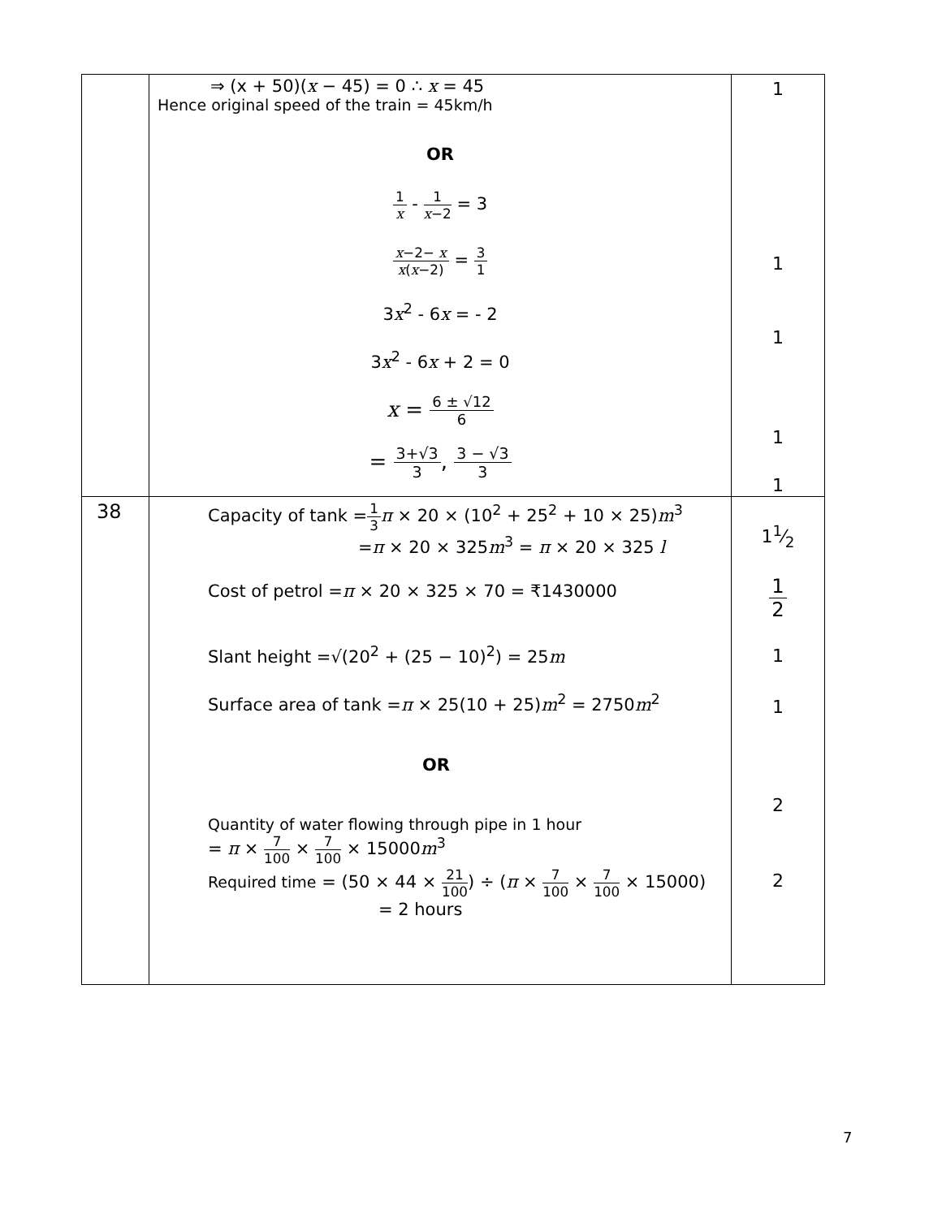| | ⇒ (x + 50)( x − 45) = 0 ∴ x = 45 Hence original speed of the train = 45km/h OR 1 x - 1 x −2 = 3 x −2− x x ( x −2) = 3 1 3 x<sup>2</sup> - 6 x = - 2 3 x<sup>2</sup> - 6 x + 2 = 0 x = 6 ± √12 6 = 3+√3 3 , 3 − √3 3 | 1 1 1 1 1 |
| 38 | Capacity of tank = 1 3 π × 20 × (10<sup>2</sup> + 25<sup>2</sup> + 10 × 25) m<sup>3</sup> = π × 20 × 325 m<sup>3</sup> = π × 20 × 325 l Cost of petrol = π × 20 × 325 × 70 = ₹1430000 Slant height =√(20<sup>2</sup> + (25 − 10)<sup>2</sup>) = 25 m Surface area of tank = π × 25(10 + 25) m<sup>2</sup> = 2750 m<sup>2</sup> OR Quantity of water flowing through pipe in 1 hour = π × 7 100 × 7 100 × 15000 m<sup>3</sup> Required time = (50 × 44 × 21 100 ) ÷ ( π × 7 100 × 7 100 × 15000) = 2 hours | 11⁄2 1 2 1 1 2 2 |
7